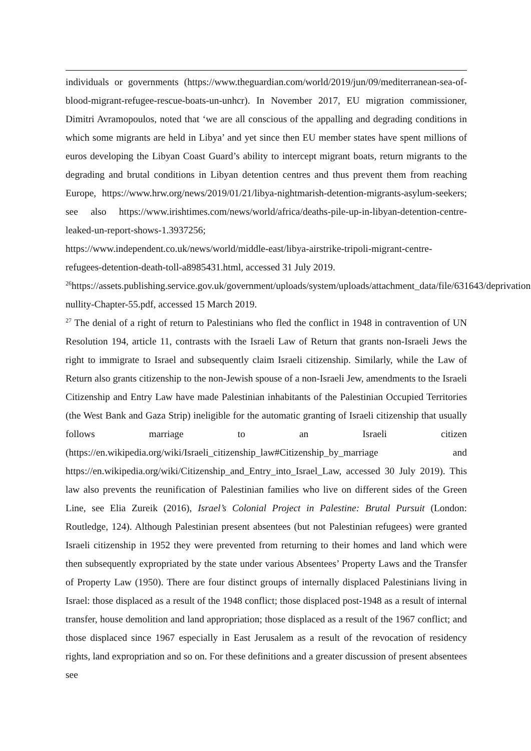individuals or governments (https://www.theguardian.com/world/2019/jun/09/mediterranean-sea-of-blood-migrant-refugee-rescue-boats-un-unhcr). In November 2017, EU migration commissioner, Dimitri Avramopoulos, noted that ‘we are all conscious of the appalling and degrading conditions in which some migrants are held in Libya’ and yet since then EU member states have spent millions of euros developing the Libyan Coast Guard’s ability to intercept migrant boats, return migrants to the degrading and brutal conditions in Libyan detention centres and thus prevent them from reaching Europe, https://www.hrw.org/news/2019/01/21/libya-nightmarish-detention-migrants-asylum-seekers; see also https://www.irishtimes.com/news/world/africa/deaths-pile-up-in-libyan-detention-centre-leaked-un-report-shows-1.3937256;
https://www.independent.co.uk/news/world/middle-east/libya-airstrike-tripoli-migrant-centre-refugees-detention-death-toll-a8985431.html, accessed 31 July 2019.
<sup>26</sup> https://assets.publishing.service.gov.uk/government/uploads/system/uploads/attachment_data/file/631643/deprivation-nullity-Chapter-55.pdf, accessed 15 March 2019.
<sup>27</sup> The denial of a right of return to Palestinians who fled the conflict in 1948 in contravention of UN Resolution 194, article 11, contrasts with the Israeli Law of Return that grants non-Israeli Jews the right to immigrate to Israel and subsequently claim Israeli citizenship. Similarly, while the Law of Return also grants citizenship to the non-Jewish spouse of a non-Israeli Jew, amendments to the Israeli Citizenship and Entry Law have made Palestinian inhabitants of the Palestinian Occupied Territories (the West Bank and Gaza Strip) ineligible for the automatic granting of Israeli citizenship that usually follows marriage to an Israeli citizen (https://en.wikipedia.org/wiki/Israeli_citizenship_law#Citizenship_by_marriage and https://en.wikipedia.org/wiki/Citizenship_and_Entry_into_Israel_Law, accessed 30 July 2019). This law also prevents the reunification of Palestinian families who live on different sides of the Green Line, see Elia Zureik (2016), Israel’s Colonial Project in Palestine: Brutal Pursuit (London: Routledge, 124). Although Palestinian present absentees (but not Palestinian refugees) were granted Israeli citizenship in 1952 they were prevented from returning to their homes and land which were then subsequently expropriated by the state under various Absentees’ Property Laws and the Transfer of Property Law (1950). There are four distinct groups of internally displaced Palestinians living in Israel: those displaced as a result of the 1948 conflict; those displaced post-1948 as a result of internal transfer, house demolition and land appropriation; those displaced as a result of the 1967 conflict; and those displaced since 1967 especially in East Jerusalem as a result of the revocation of residency rights, land expropriation and so on. For these definitions and a greater discussion of present absentees see